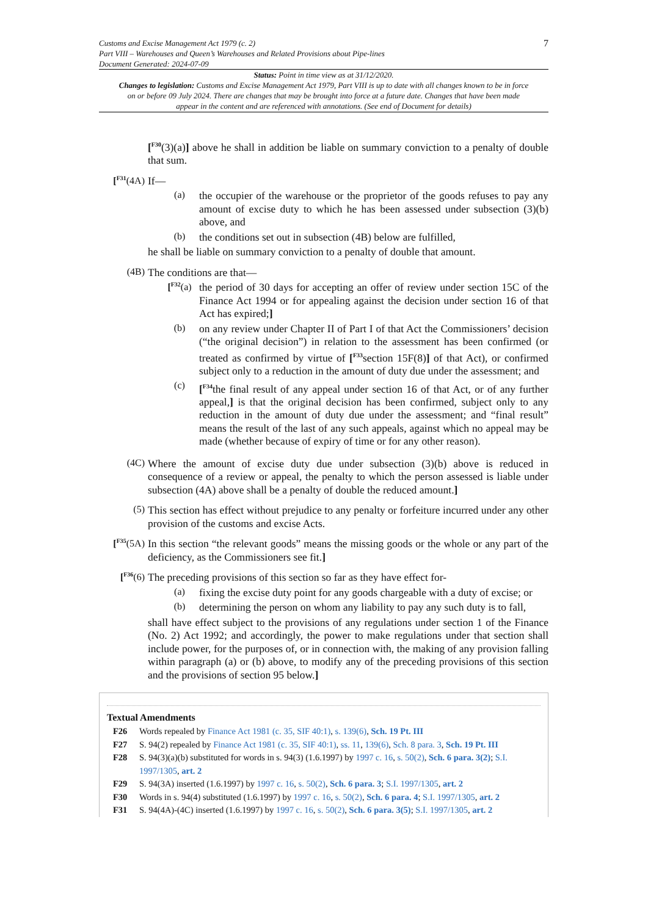Customs and Excise Management Act 1979 (c. 2)
Part VIII – Warehouses and Queen’s Warehouses and Related Provisions about Pipe-lines
Document Generated: 2024-07-09
7
Status: Point in time view as at 31/12/2020.
Changes to legislation: Customs and Excise Management Act 1979, Part VIII is up to date with all changes known to be in force on or before 09 July 2024. There are changes that may be brought into force at a future date. Changes that have been made appear in the content and are referenced with annotations. (See end of Document for details)
[<sup>F30</sup>(3)(a)] above he shall in addition be liable on summary conviction to a penalty of double that sum.
[<sup>F31</sup>(4A)
If—
(a)
the occupier of the warehouse or the proprietor of the goods refuses to pay any amount of excise duty to which he has been assessed under subsection (3)(b) above, and
(b)
the conditions set out in subsection (4B) below are fulfilled,
he shall be liable on summary conviction to a penalty of double that amount.
(4B)
The conditions are that—
[<sup>F32</sup>(a)
the period of 30 days for accepting an offer of review under section 15C of the Finance Act 1994 or for appealing against the decision under section 16 of that Act has expired;]
(b)
on any review under Chapter II of Part I of that Act the Commissioners’ decision (“the original decision”) in relation to the assessment has been confirmed (or treated as confirmed by virtue of [<sup>F33</sup>section 15F(8)] of that Act), or confirmed subject only to a reduction in the amount of duty due under the assessment; and
(c)
[<sup>F34</sup>the final result of any appeal under section 16 of that Act, or of any further appeal,] is that the original decision has been confirmed, subject only to any reduction in the amount of duty due under the assessment; and “final result” means the result of the last of any such appeals, against which no appeal may be made (whether because of expiry of time or for any other reason).
(4C)
Where the amount of excise duty due under subsection (3)(b) above is reduced in consequence of a review or appeal, the penalty to which the person assessed is liable under subsection (4A) above shall be a penalty of double the reduced amount.]
(5)
This section has effect without prejudice to any penalty or forfeiture incurred under any other provision of the customs and excise Acts.
[<sup>F35</sup>(5A)
In this section “the relevant goods” means the missing goods or the whole or any part of the deficiency, as the Commissioners see fit.]
[<sup>F36</sup>(6)
The preceding provisions of this section so far as they have effect for-
(a)
fixing the excise duty point for any goods chargeable with a duty of excise; or
(b)
determining the person on whom any liability to pay any such duty is to fall,
shall have effect subject to the provisions of any regulations under section 1 of the Finance (No. 2) Act 1992; and accordingly, the power to make regulations under that section shall include power, for the purposes of, or in connection with, the making of any provision falling within paragraph (a) or (b) above, to modify any of the preceding provisions of this section and the provisions of section 95 below.]
Textual Amendments
F26 Words repealed by Finance Act 1981 (c. 35, SIF 40:1), s. 139(6), Sch. 19 Pt. III
F27 S. 94(2) repealed by Finance Act 1981 (c. 35, SIF 40:1), ss. 11, 139(6), Sch. 8 para. 3, Sch. 19 Pt. III
F28 S. 94(3)(a)(b) substituted for words in s. 94(3) (1.6.1997) by 1997 c. 16, s. 50(2), Sch. 6 para. 3(2); S.I. 1997/1305, art. 2
F29 S. 94(3A) inserted (1.6.1997) by 1997 c. 16, s. 50(2), Sch. 6 para. 3; S.I. 1997/1305, art. 2
F30 Words in s. 94(4) substituted (1.6.1997) by 1997 c. 16, s. 50(2), Sch. 6 para. 4; S.I. 1997/1305, art. 2
F31 S. 94(4A)-(4C) inserted (1.6.1997) by 1997 c. 16, s. 50(2), Sch. 6 para. 3(5); S.I. 1997/1305, art. 2